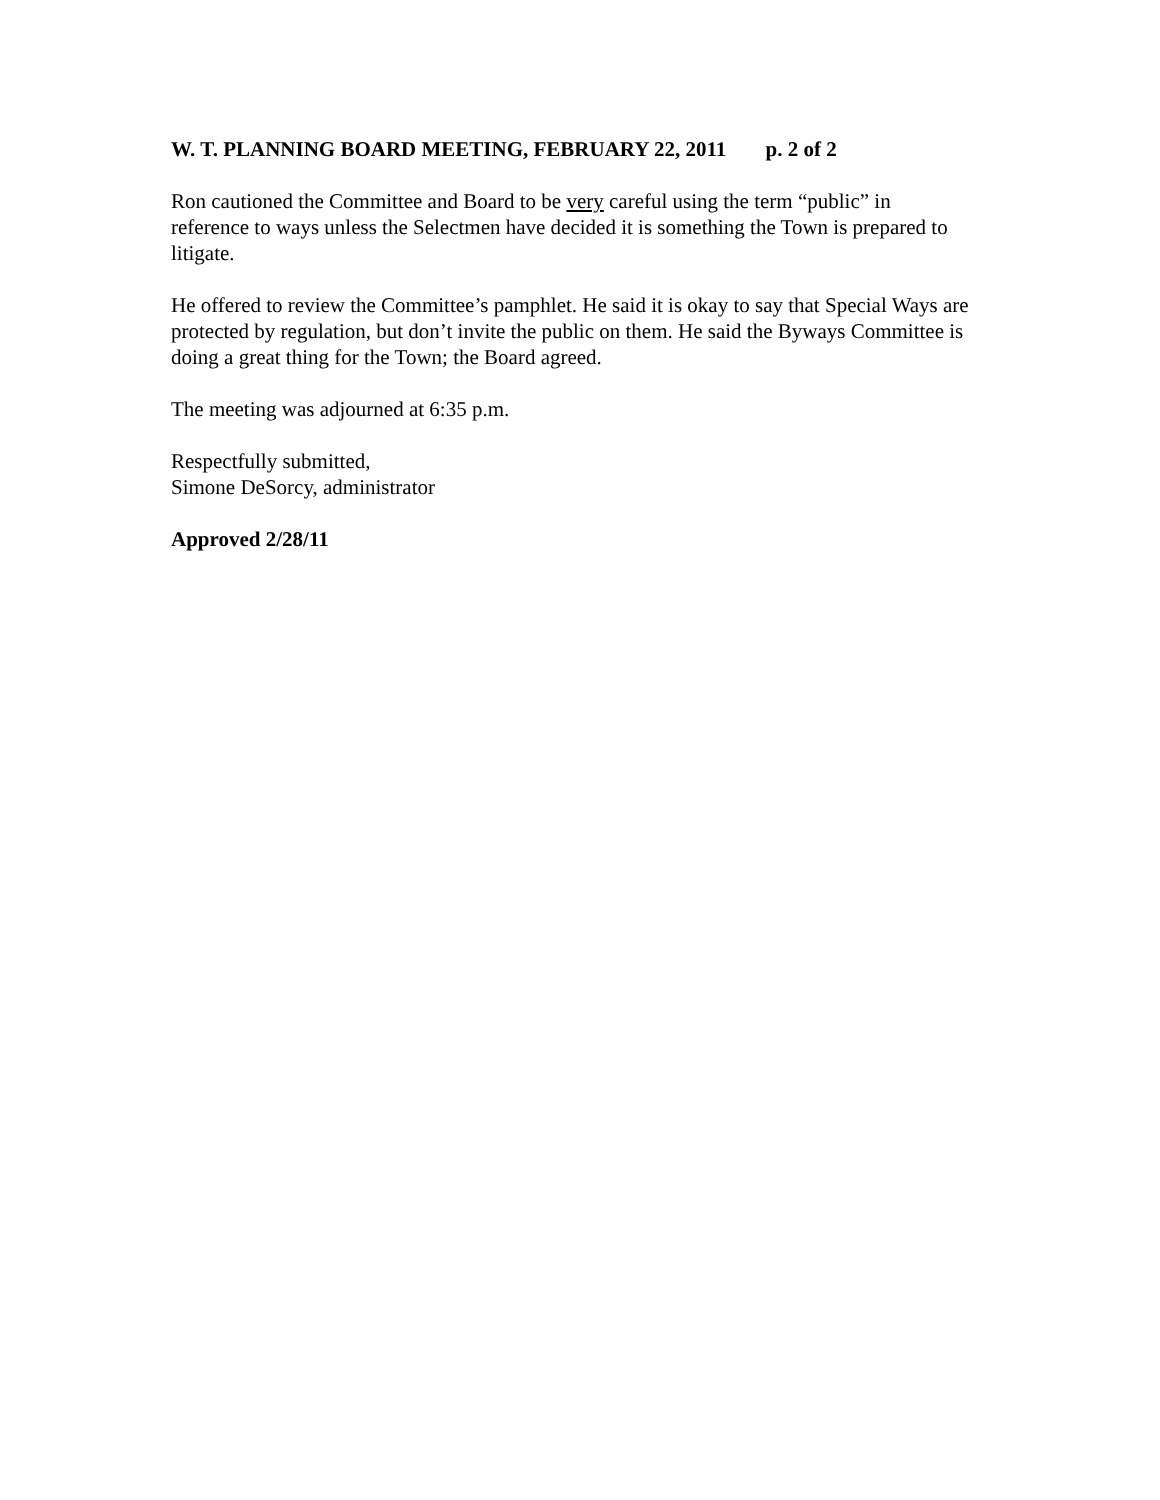W. T. PLANNING BOARD MEETING, FEBRUARY 22, 2011 p. 2 of 2
Ron cautioned the Committee and Board to be very careful using the term “public” in reference to ways unless the Selectmen have decided it is something the Town is prepared to litigate.
He offered to review the Committee’s pamphlet. He said it is okay to say that Special Ways are protected by regulation, but don’t invite the public on them. He said the Byways Committee is doing a great thing for the Town; the Board agreed.
The meeting was adjourned at 6:35 p.m.
Respectfully submitted,
Simone DeSorcy, administrator
Approved 2/28/11